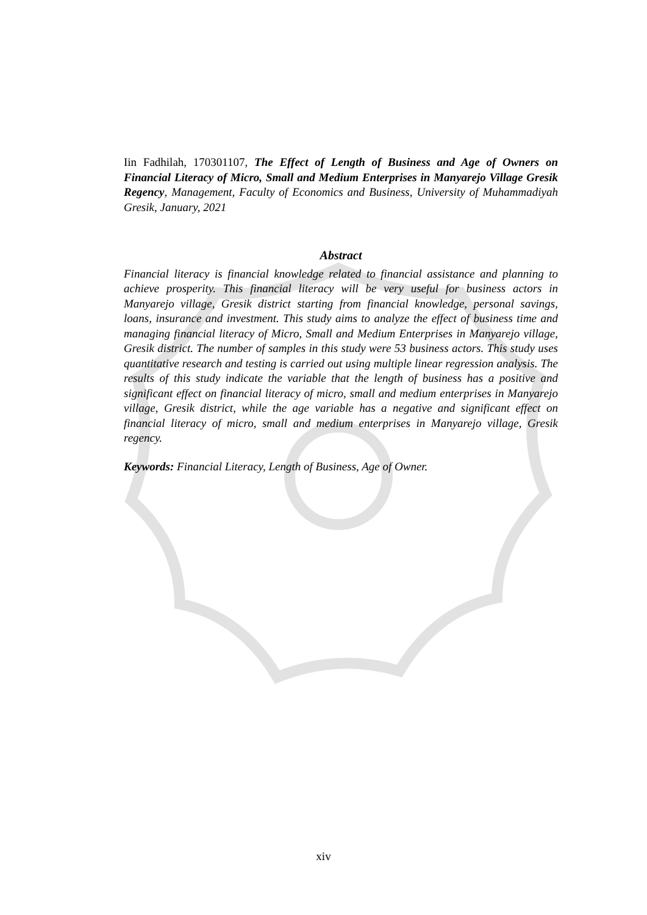Iin Fadhilah, 170301107, The Effect of Length of Business and Age of Owners on Financial Literacy of Micro, Small and Medium Enterprises in Manyarejo Village Gresik Regency, Management, Faculty of Economics and Business, University of Muhammadiyah Gresik, January, 2021
Abstract
Financial literacy is financial knowledge related to financial assistance and planning to achieve prosperity. This financial literacy will be very useful for business actors in Manyarejo village, Gresik district starting from financial knowledge, personal savings, loans, insurance and investment. This study aims to analyze the effect of business time and managing financial literacy of Micro, Small and Medium Enterprises in Manyarejo village, Gresik district. The number of samples in this study were 53 business actors. This study uses quantitative research and testing is carried out using multiple linear regression analysis. The results of this study indicate the variable that the length of business has a positive and significant effect on financial literacy of micro, small and medium enterprises in Manyarejo village, Gresik district, while the age variable has a negative and significant effect on financial literacy of micro, small and medium enterprises in Manyarejo village, Gresik regency.
Keywords: Financial Literacy, Length of Business, Age of Owner.
xiv